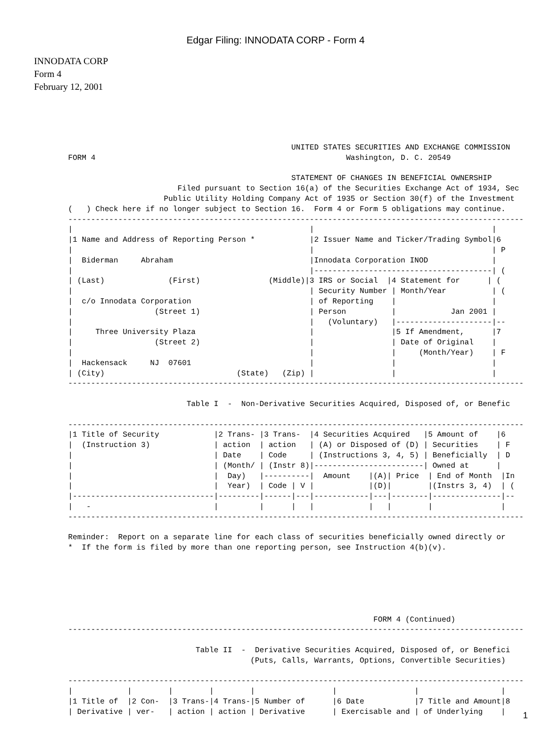Edgar Filing: INNODATA CORP - Form 4
INNODATA CORP
Form 4
February 12, 2001
                                                 UNITED STATES SECURITIES AND EXCHANGE COMMISSION
FORM 4                                                       Washington, D. C. 20549

                                                 STATEMENT OF CHANGES IN BENEFICIAL OWNERSHIP
                        Filed pursuant to Section 16(a) of the Securities Exchange Act of 1934, Sec
                     Public Utility Holding Company Act of 1935 or Section 30(f) of the Investment
(   ) Check here if no longer subject to Section 16.  Form 4 or Form 5 obligations may continue.
----------------------------------------------------------------------------------------------------
|                                                    |                                       |
|1 Name and Address of Reporting Person *            |2 Issuer Name and Ticker/Trading Symbol|6
|                                                    |                                       | P
|  Biderman     Abraham                              |Innodata Corporation INOD              |
|                                                    |---------------------------------------| (
| (Last)              (First)               (Middle)|3 IRS or Social  |4 Statement for      | (
|                                                    | Security Number | Month/Year          | (
|  c/o Innodata Corporation                          | of Reporting    |                     |
|                  (Street 1)                        | Person          |            Jan 2001 |
|                                                    |   (Voluntary)   |---------------------|--
|     Three University Plaza                         |                 |5 If Amendment,      |7
|                  (Street 2)                        |                 | Date of Original    |
|                                                    |                 |     (Month/Year)    | F
|  Hackensack     NJ  07601                          |                 |                     |
| (City)                             (State)   (Zip) |                 |                     |
----------------------------------------------------------------------------------------------------

                          Table I  -  Non-Derivative Securities Acquired, Disposed of, or Benefic

----------------------------------------------------------------------------------------------------
|1 Title of Security            |2 Trans- |3 Trans-  |4 Securities Acquired   |5 Amount of    |6
|  (Instruction 3)              | action  | action   | (A) or Disposed of (D) | Securities    | F
|                               | Date    | Code     | (Instructions 3, 4, 5) | Beneficially  | D
|                               | (Month/ | (Instr 8)|------------------------| Owned at      |
|                               |  Day)   |----------|  Amount    |(A)| Price  | End of Month  |In
|                               |  Year)  | Code | V |            |(D)|        |(Instrs 3, 4)  | (
|-------------------------------|---------|------|---|------------|---|--------|---------------|--
|   -                           |         |      |   |            |   |        |               |
----------------------------------------------------------------------------------------------------

Reminder:  Report on a separate line for each class of securities beneficially owned directly or
*  If the form is filed by more than one reporting person, see Instruction 4(b)(v).






                                                                   FORM 4 (Continued)
----------------------------------------------------------------------------------------------------

                            Table II  -  Derivative Securities Acquired, Disposed of, or Benefici
                                        (Puts, Calls, Warrants, Options, Convertible Securities)

----------------------------------------------------------------------------------------------------
|            |        |        |        |                 |                 |                  |
|1 Title of  |2 Con-  |3 Trans-|4 Trans-|5 Number of      |6 Date           |7 Title and Amount|8
| Derivative | ver-   | action | action | Derivative      | Exercisable and | of Underlying    |
1